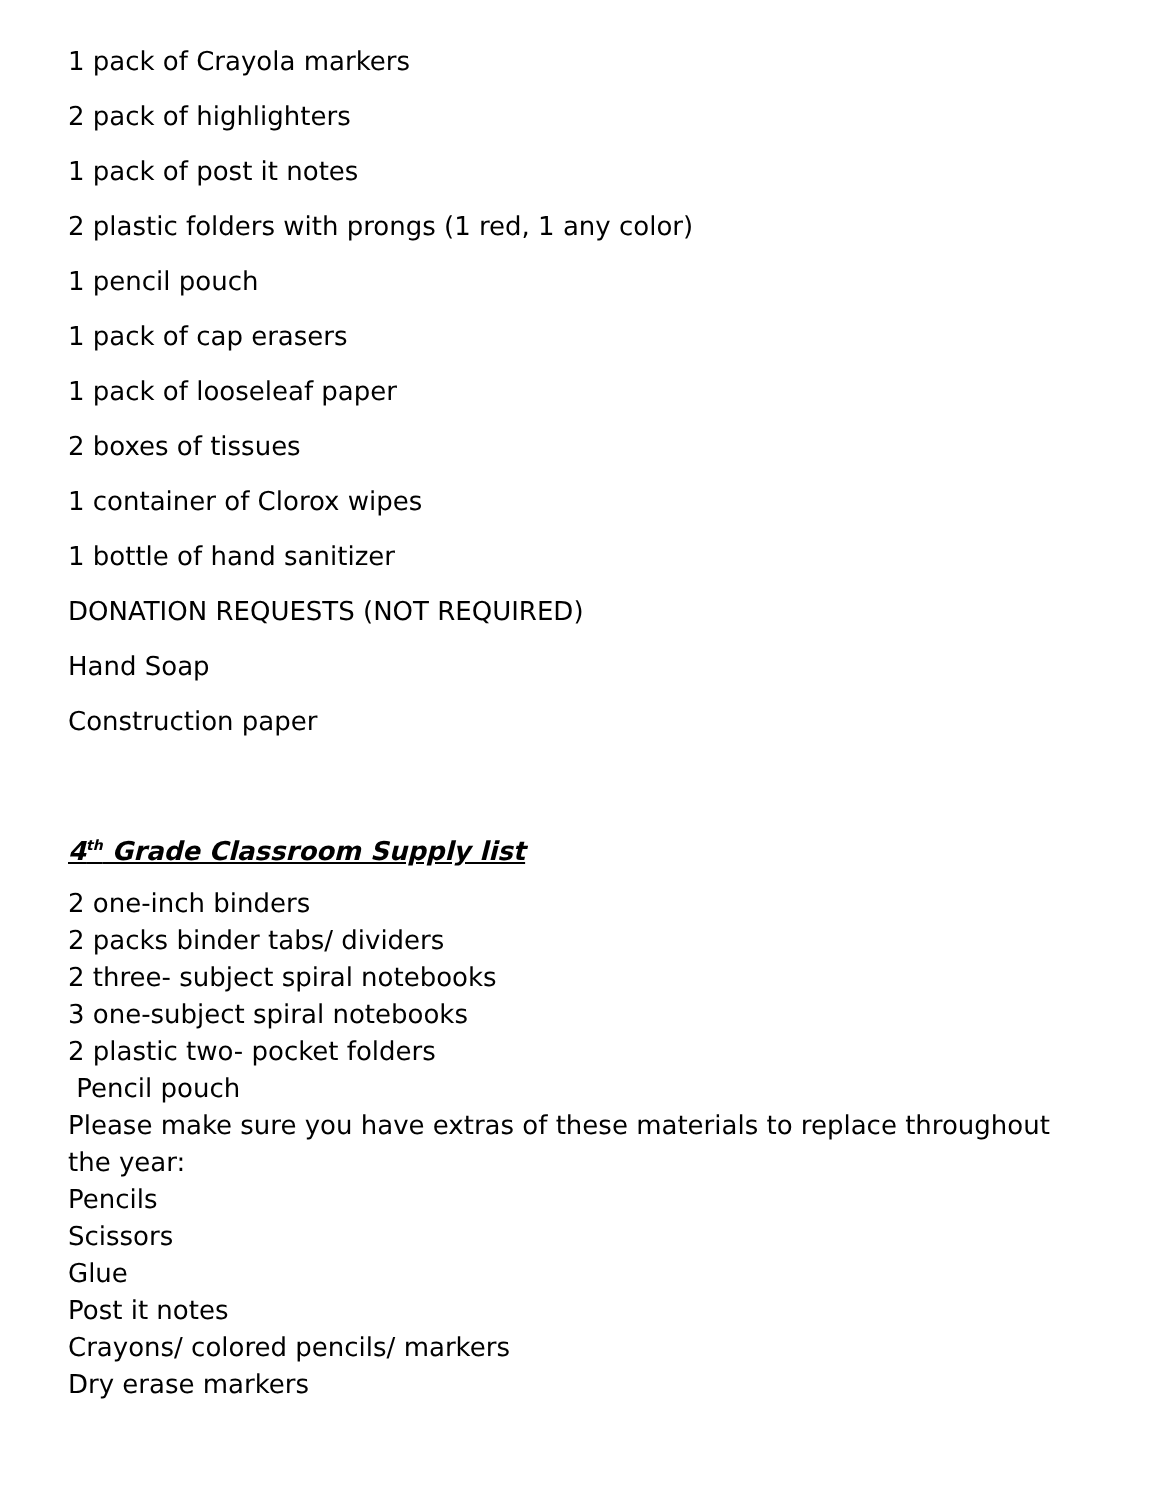1 pack of Crayola markers
2 pack of highlighters
1 pack of post it notes
2 plastic folders with prongs (1 red, 1 any color)
1 pencil pouch
1 pack of cap erasers
1 pack of looseleaf paper
2 boxes of tissues
1 container of Clorox wipes
1 bottle of hand sanitizer
DONATION REQUESTS (NOT REQUIRED)
Hand Soap
Construction paper
4<sup>th</sup> Grade Classroom Supply list
2 one-inch binders
2 packs binder tabs/ dividers
2 three- subject spiral notebooks
3 one-subject spiral notebooks
2 plastic two- pocket folders
Pencil pouch
Please make sure you have extras of these materials to replace throughout the year:
Pencils
Scissors
Glue
Post it notes
Crayons/ colored pencils/ markers
Dry erase markers